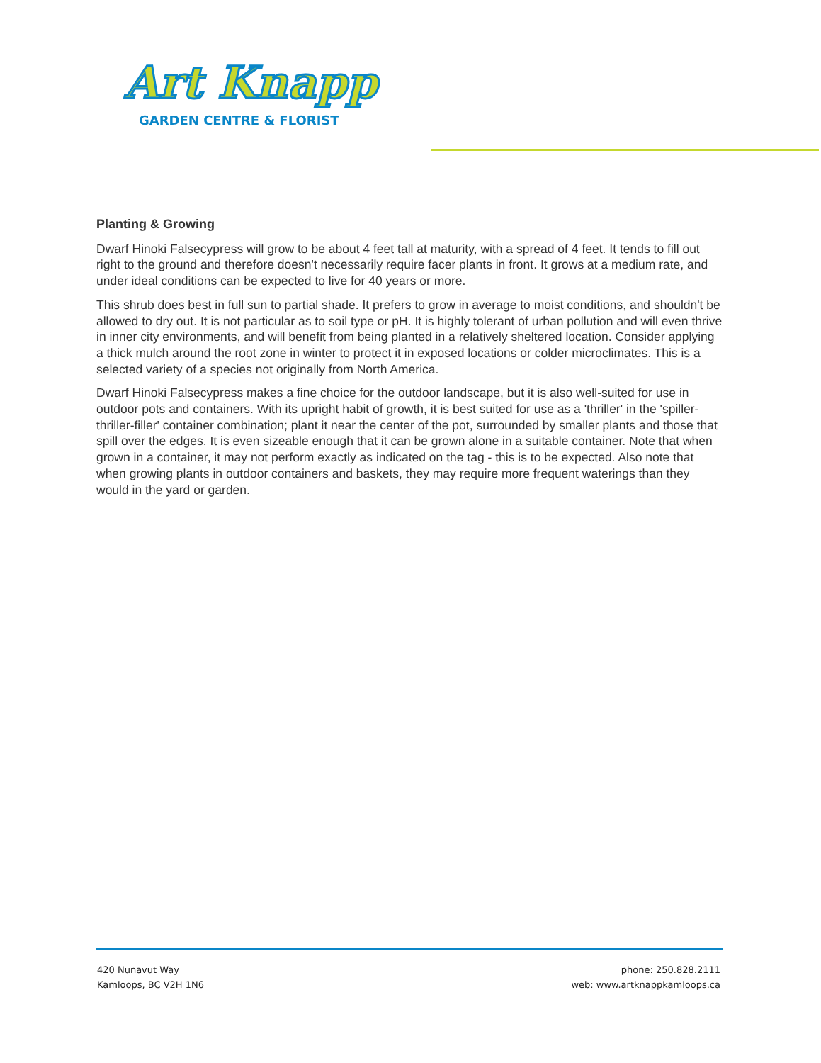Art Knapp
GARDEN CENTRE & FLORIST
Planting & Growing
Dwarf Hinoki Falsecypress will grow to be about 4 feet tall at maturity, with a spread of 4 feet. It tends to fill out right to the ground and therefore doesn't necessarily require facer plants in front. It grows at a medium rate, and under ideal conditions can be expected to live for 40 years or more.
This shrub does best in full sun to partial shade. It prefers to grow in average to moist conditions, and shouldn't be allowed to dry out. It is not particular as to soil type or pH. It is highly tolerant of urban pollution and will even thrive in inner city environments, and will benefit from being planted in a relatively sheltered location. Consider applying a thick mulch around the root zone in winter to protect it in exposed locations or colder microclimates. This is a selected variety of a species not originally from North America.
Dwarf Hinoki Falsecypress makes a fine choice for the outdoor landscape, but it is also well-suited for use in outdoor pots and containers. With its upright habit of growth, it is best suited for use as a 'thriller' in the 'spiller-thriller-filler' container combination; plant it near the center of the pot, surrounded by smaller plants and those that spill over the edges. It is even sizeable enough that it can be grown alone in a suitable container. Note that when grown in a container, it may not perform exactly as indicated on the tag - this is to be expected. Also note that when growing plants in outdoor containers and baskets, they may require more frequent waterings than they would in the yard or garden.
420 Nunavut Way
Kamloops, BC V2H 1N6
phone: 250.828.2111
web: www.artknappkamloops.ca